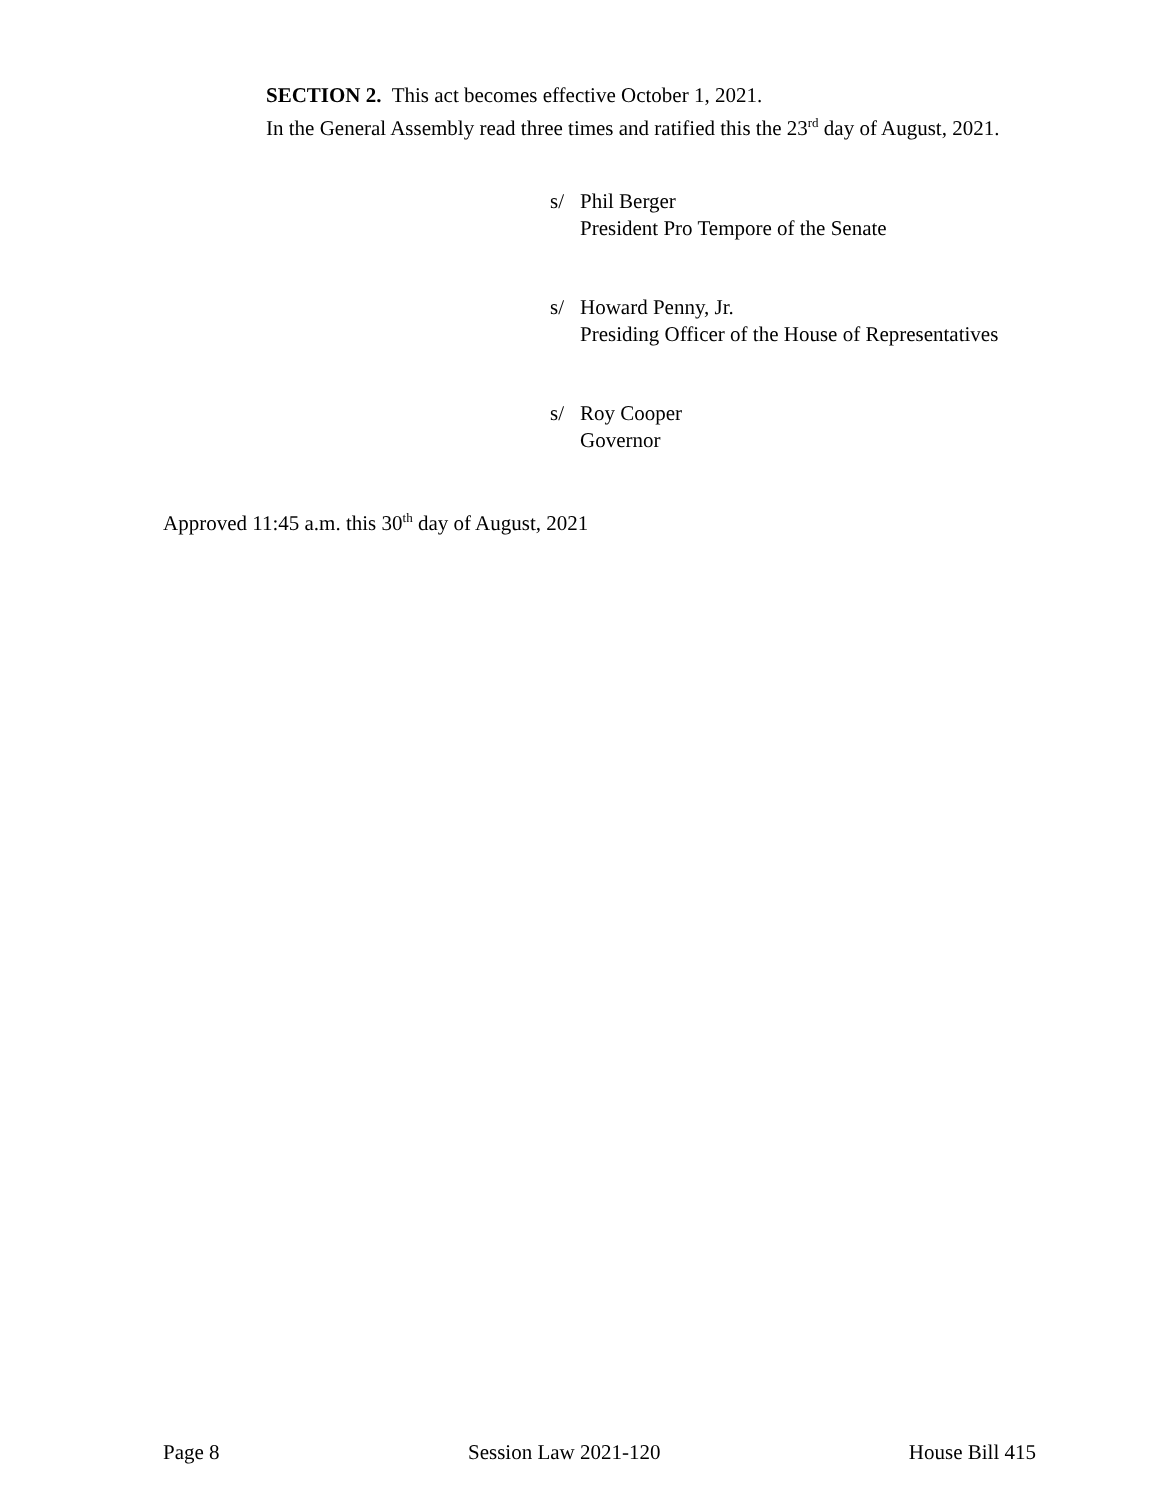SECTION 2. This act becomes effective October 1, 2021.
In the General Assembly read three times and ratified this the 23<sup>rd</sup> day of August, 2021.
s/ Phil Berger
President Pro Tempore of the Senate
s/ Howard Penny, Jr.
Presiding Officer of the House of Representatives
s/ Roy Cooper
Governor
Approved 11:45 a.m. this 30<sup>th</sup> day of August, 2021
Page 8 Session Law 2021-120 House Bill 415